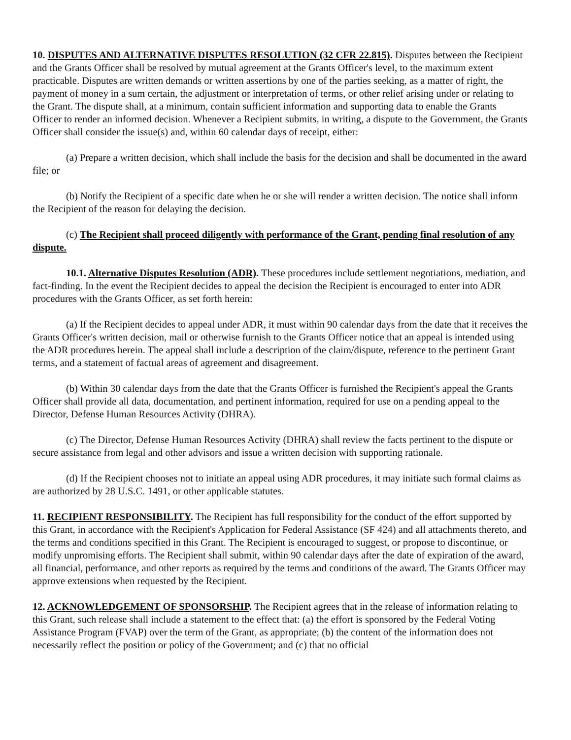10. DISPUTES AND ALTERNATIVE DISPUTES RESOLUTION (32 CFR 22.815). Disputes between the Recipient and the Grants Officer shall be resolved by mutual agreement at the Grants Officer's level, to the maximum extent practicable. Disputes are written demands or written assertions by one of the parties seeking, as a matter of right, the payment of money in a sum certain, the adjustment or interpretation of terms, or other relief arising under or relating to the Grant. The dispute shall, at a minimum, contain sufficient information and supporting data to enable the Grants Officer to render an informed decision. Whenever a Recipient submits, in writing, a dispute to the Government, the Grants Officer shall consider the issue(s) and, within 60 calendar days of receipt, either:
(a) Prepare a written decision, which shall include the basis for the decision and shall be documented in the award file; or
(b) Notify the Recipient of a specific date when he or she will render a written decision. The notice shall inform the Recipient of the reason for delaying the decision.
(c) The Recipient shall proceed diligently with performance of the Grant, pending final resolution of any dispute.
10.1. Alternative Disputes Resolution (ADR). These procedures include settlement negotiations, mediation, and fact-finding. In the event the Recipient decides to appeal the decision the Recipient is encouraged to enter into ADR procedures with the Grants Officer, as set forth herein:
(a) If the Recipient decides to appeal under ADR, it must within 90 calendar days from the date that it receives the Grants Officer's written decision, mail or otherwise furnish to the Grants Officer notice that an appeal is intended using the ADR procedures herein. The appeal shall include a description of the claim/dispute, reference to the pertinent Grant terms, and a statement of factual areas of agreement and disagreement.
(b) Within 30 calendar days from the date that the Grants Officer is furnished the Recipient's appeal the Grants Officer shall provide all data, documentation, and pertinent information, required for use on a pending appeal to the Director, Defense Human Resources Activity (DHRA).
(c) The Director, Defense Human Resources Activity (DHRA) shall review the facts pertinent to the dispute or secure assistance from legal and other advisors and issue a written decision with supporting rationale.
(d) If the Recipient chooses not to initiate an appeal using ADR procedures, it may initiate such formal claims as are authorized by 28 U.S.C. 1491, or other applicable statutes.
11. RECIPIENT RESPONSIBILITY. The Recipient has full responsibility for the conduct of the effort supported by this Grant, in accordance with the Recipient's Application for Federal Assistance (SF 424) and all attachments thereto, and the terms and conditions specified in this Grant. The Recipient is encouraged to suggest, or propose to discontinue, or modify unpromising efforts. The Recipient shall submit, within 90 calendar days after the date of expiration of the award, all financial, performance, and other reports as required by the terms and conditions of the award. The Grants Officer may approve extensions when requested by the Recipient.
12. ACKNOWLEDGEMENT OF SPONSORSHIP. The Recipient agrees that in the release of information relating to this Grant, such release shall include a statement to the effect that: (a) the effort is sponsored by the Federal Voting Assistance Program (FVAP) over the term of the Grant, as appropriate; (b) the content of the information does not necessarily reflect the position or policy of the Government; and (c) that no official